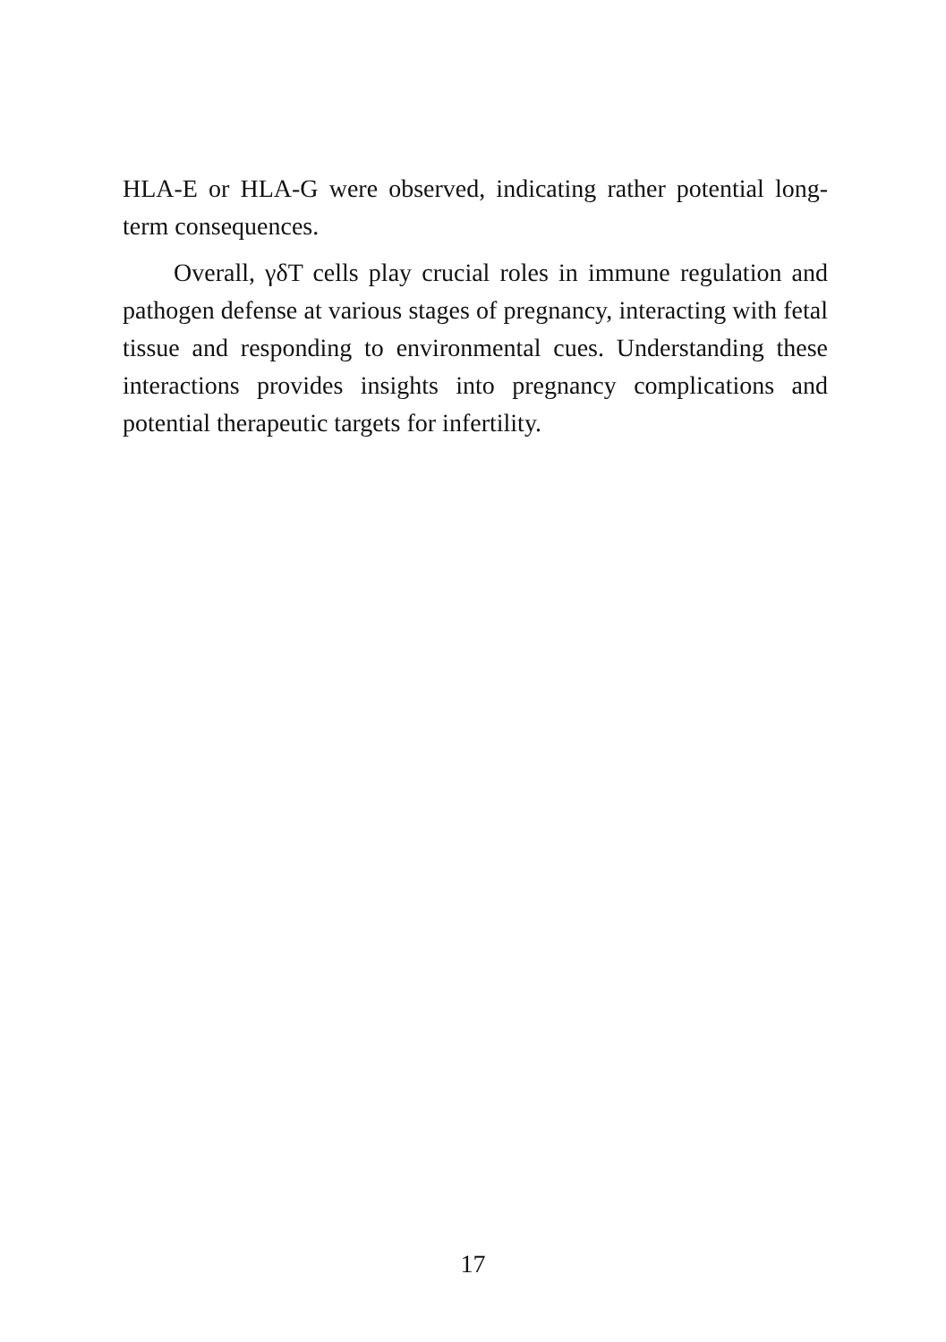HLA-E or HLA-G were observed, indicating rather potential long-term consequences.
Overall, γδT cells play crucial roles in immune regulation and pathogen defense at various stages of pregnancy, interacting with fetal tissue and responding to environmental cues. Understanding these interactions provides insights into pregnancy complications and potential therapeutic targets for infertility.
17